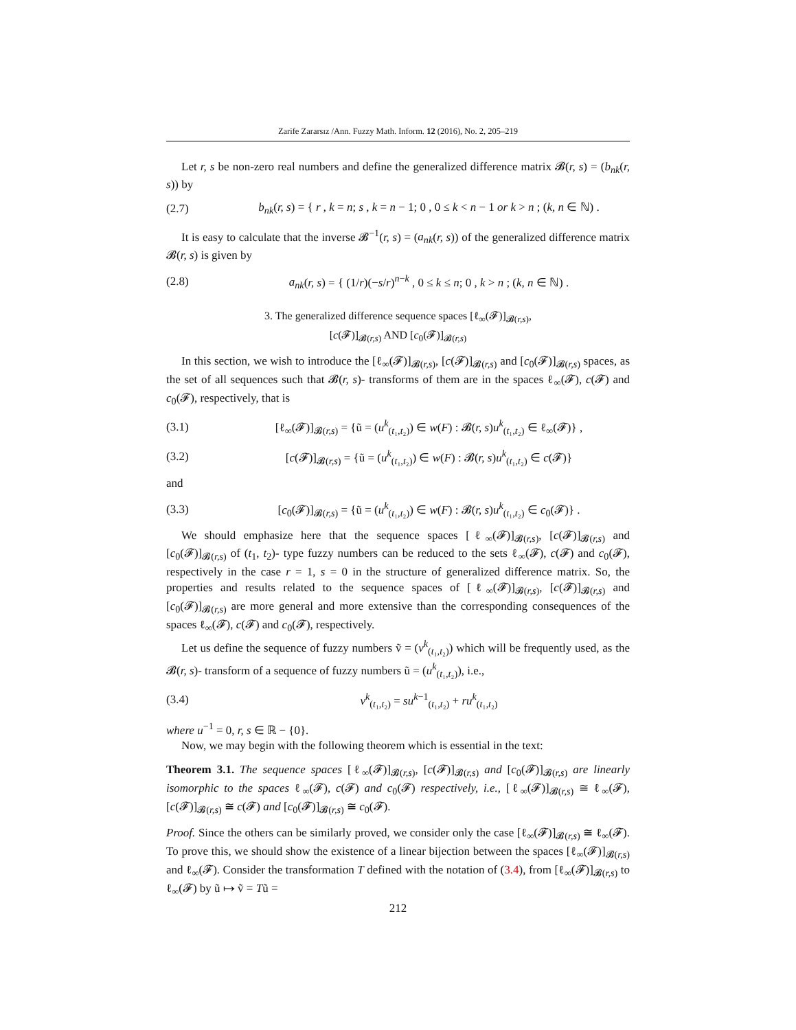Zarife Zararsız /Ann. Fuzzy Math. Inform. 12 (2016), No. 2, 205–219
Let r, s be non-zero real numbers and define the generalized difference matrix 𝓑(r, s) = (b<sub>nk</sub>(r, s)) by
(2.7) b<sub>nk</sub>(r, s) = { r , k = n; s , k = n − 1; 0 , 0 ≤ k < n − 1 or k > n ; (k, n ∈ ℕ) .
It is easy to calculate that the inverse 𝓑<sup>−1</sup>(r, s) = (a<sub>nk</sub>(r, s)) of the generalized difference matrix 𝓑(r, s) is given by
(2.8) a<sub>nk</sub>(r, s) = { (1/r)(−s/r)<sup>n−k</sup> , 0 ≤ k ≤ n; 0 , k > n ; (k, n ∈ ℕ) .
3. The generalized difference sequence spaces [ℓ<sub>∞</sub>(𝓕)]<sub>𝓑(r,s)</sub>,
[c(𝓕)]<sub>𝓑(r,s)</sub> AND [c<sub>0</sub>(𝓕)]<sub>𝓑(r,s)</sub>
In this section, we wish to introduce the [ℓ<sub>∞</sub>(𝓕)]<sub>𝓑(r,s)</sub>, [c(𝓕)]<sub>𝓑(r,s)</sub> and [c<sub>0</sub>(𝓕)]<sub>𝓑(r,s)</sub> spaces, as the set of all sequences such that 𝓑(r, s)- transforms of them are in the spaces ℓ<sub>∞</sub>(𝓕), c(𝓕) and c<sub>0</sub>(𝓕), respectively, that is
(3.1) [ℓ<sub>∞</sub>(𝓕)]<sub>𝓑(r,s)</sub> = {ũ = (u<sup>k</sup><sub>(t₁,t₂)</sub>) ∈ w(F) : 𝓑(r, s)u<sup>k</sup><sub>(t₁,t₂)</sub> ∈ ℓ<sub>∞</sub>(𝓕)} ,
(3.2) [c(𝓕)]<sub>𝓑(r,s)</sub> = {ũ = (u<sup>k</sup><sub>(t₁,t₂)</sub>) ∈ w(F) : 𝓑(r, s)u<sup>k</sup><sub>(t₁,t₂)</sub> ∈ c(𝓕)}
and
(3.3) [c<sub>0</sub>(𝓕)]<sub>𝓑(r,s)</sub> = {ũ = (u<sup>k</sup><sub>(t₁,t₂)</sub>) ∈ w(F) : 𝓑(r, s)u<sup>k</sup><sub>(t₁,t₂)</sub> ∈ c<sub>0</sub>(𝓕)} .
We should emphasize here that the sequence spaces [ℓ<sub>∞</sub>(𝓕)]<sub>𝓑(r,s)</sub>, [c(𝓕)]<sub>𝓑(r,s)</sub> and [c<sub>0</sub>(𝓕)]<sub>𝓑(r,s)</sub> of (t<sub>1</sub>, t<sub>2</sub>)- type fuzzy numbers can be reduced to the sets ℓ<sub>∞</sub>(𝓕), c(𝓕) and c<sub>0</sub>(𝓕), respectively in the case r = 1, s = 0 in the structure of generalized difference matrix. So, the properties and results related to the sequence spaces of [ℓ<sub>∞</sub>(𝓕)]<sub>𝓑(r,s)</sub>, [c(𝓕)]<sub>𝓑(r,s)</sub> and [c<sub>0</sub>(𝓕)]<sub>𝓑(r,s)</sub> are more general and more extensive than the corresponding consequences of the spaces ℓ<sub>∞</sub>(𝓕), c(𝓕) and c<sub>0</sub>(𝓕), respectively.
Let us define the sequence of fuzzy numbers ṽ = (v<sup>k</sup><sub>(t₁,t₂)</sub>) which will be frequently used, as the 𝓑(r, s)- transform of a sequence of fuzzy numbers ũ = (u<sup>k</sup><sub>(t₁,t₂)</sub>), i.e.,
(3.4) v<sup>k</sup><sub>(t₁,t₂)</sub> = su<sup>k−1</sup><sub>(t₁,t₂)</sub> + ru<sup>k</sup><sub>(t₁,t₂)</sub>
where u<sup>−1</sup> = 0, r, s ∈ ℝ − {0}.
Now, we may begin with the following theorem which is essential in the text:
Theorem 3.1. The sequence spaces [ℓ<sub>∞</sub>(𝓕)]<sub>𝓑(r,s)</sub>, [c(𝓕)]<sub>𝓑(r,s)</sub> and [c<sub>0</sub>(𝓕)]<sub>𝓑(r,s)</sub> are linearly isomorphic to the spaces ℓ<sub>∞</sub>(𝓕), c(𝓕) and c<sub>0</sub>(𝓕) respectively, i.e., [ℓ<sub>∞</sub>(𝓕)]<sub>𝓑(r,s)</sub> ≅ ℓ<sub>∞</sub>(𝓕), [c(𝓕)]<sub>𝓑(r,s)</sub> ≅ c(𝓕) and [c<sub>0</sub>(𝓕)]<sub>𝓑(r,s)</sub> ≅ c<sub>0</sub>(𝓕).
Proof. Since the others can be similarly proved, we consider only the case [ℓ<sub>∞</sub>(𝓕)]<sub>𝓑(r,s)</sub> ≅ ℓ<sub>∞</sub>(𝓕). To prove this, we should show the existence of a linear bijection between the spaces [ℓ<sub>∞</sub>(𝓕)]<sub>𝓑(r,s)</sub> and ℓ<sub>∞</sub>(𝓕). Consider the transformation T defined with the notation of (3.4), from [ℓ<sub>∞</sub>(𝓕)]<sub>𝓑(r,s)</sub> to ℓ<sub>∞</sub>(𝓕) by ũ ↦ ṽ = Tũ =
212